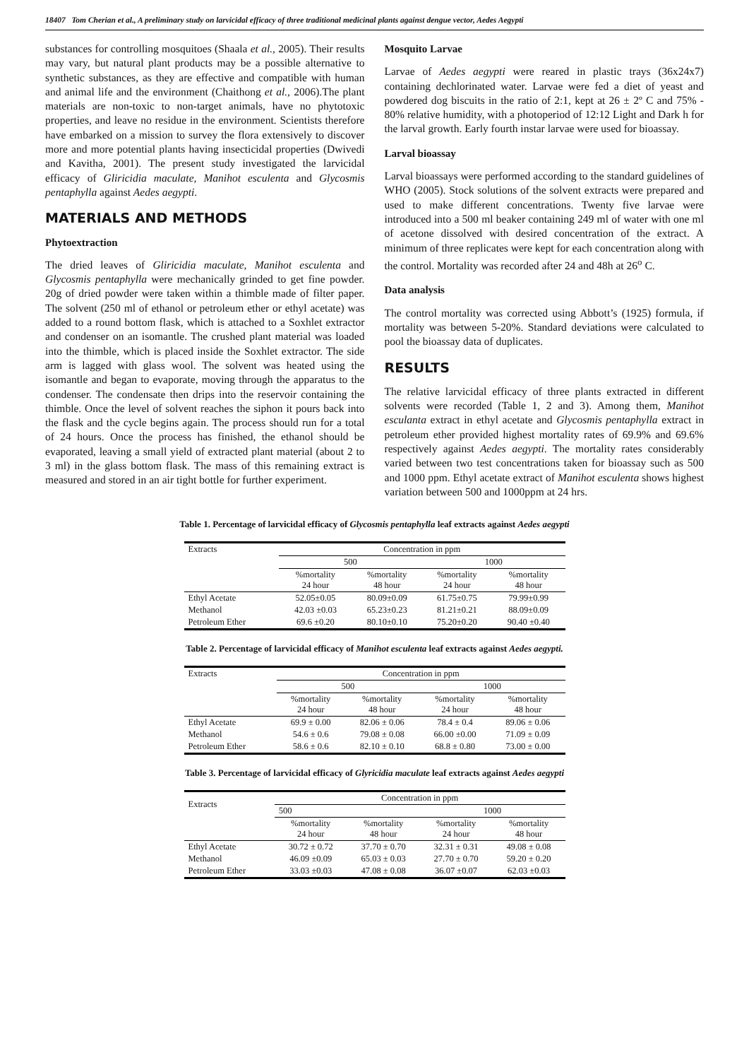18407 Tom Cherian et al., A preliminary study on larvicidal efficacy of three traditional medicinal plants against dengue vector, Aedes Aegypti
substances for controlling mosquitoes (Shaala et al., 2005). Their results may vary, but natural plant products may be a possible alternative to synthetic substances, as they are effective and compatible with human and animal life and the environment (Chaithong et al., 2006).The plant materials are non-toxic to non-target animals, have no phytotoxic properties, and leave no residue in the environment. Scientists therefore have embarked on a mission to survey the flora extensively to discover more and more potential plants having insecticidal properties (Dwivedi and Kavitha, 2001). The present study investigated the larvicidal efficacy of Gliricidia maculate, Manihot esculenta and Glycosmis pentaphylla against Aedes aegypti.
MATERIALS AND METHODS
Phytoextraction
The dried leaves of Gliricidia maculate, Manihot esculenta and Glycosmis pentaphylla were mechanically grinded to get fine powder. 20g of dried powder were taken within a thimble made of filter paper. The solvent (250 ml of ethanol or petroleum ether or ethyl acetate) was added to a round bottom flask, which is attached to a Soxhlet extractor and condenser on an isomantle. The crushed plant material was loaded into the thimble, which is placed inside the Soxhlet extractor. The side arm is lagged with glass wool. The solvent was heated using the isomantle and began to evaporate, moving through the apparatus to the condenser. The condensate then drips into the reservoir containing the thimble. Once the level of solvent reaches the siphon it pours back into the flask and the cycle begins again. The process should run for a total of 24 hours. Once the process has finished, the ethanol should be evaporated, leaving a small yield of extracted plant material (about 2 to 3 ml) in the glass bottom flask. The mass of this remaining extract is measured and stored in an air tight bottle for further experiment.
Mosquito Larvae
Larvae of Aedes aegypti were reared in plastic trays (36x24x7) containing dechlorinated water. Larvae were fed a diet of yeast and powdered dog biscuits in the ratio of 2:1, kept at 26 ± 2º C and 75% - 80% relative humidity, with a photoperiod of 12:12 Light and Dark h for the larval growth. Early fourth instar larvae were used for bioassay.
Larval bioassay
Larval bioassays were performed according to the standard guidelines of WHO (2005). Stock solutions of the solvent extracts were prepared and used to make different concentrations. Twenty five larvae were introduced into a 500 ml beaker containing 249 ml of water with one ml of acetone dissolved with desired concentration of the extract. A minimum of three replicates were kept for each concentration along with the control. Mortality was recorded after 24 and 48h at 26<sup>o</sup> C.
Data analysis
The control mortality was corrected using Abbott’s (1925) formula, if mortality was between 5-20%. Standard deviations were calculated to pool the bioassay data of duplicates.
RESULTS
The relative larvicidal efficacy of three plants extracted in different solvents were recorded (Table 1, 2 and 3). Among them, Manihot esculanta extract in ethyl acetate and Glycosmis pentaphylla extract in petroleum ether provided highest mortality rates of 69.9% and 69.6% respectively against Aedes aegypti. The mortality rates considerably varied between two test concentrations taken for bioassay such as 500 and 1000 ppm. Ethyl acetate extract of Manihot esculenta shows highest variation between 500 and 1000ppm at 24 hrs.
Table 1. Percentage of larvicidal efficacy of Glycosmis pentaphylla leaf extracts against Aedes aegypti
| Extracts | Concentration in ppm | | | |
| --- | --- | --- | --- | --- |
| | 500 | | 1000 | |
| | %mortality 24 hour | %mortality 48 hour | %mortality 24 hour | %mortality 48 hour |
| Ethyl Acetate | 52.05±0.05 | 80.09±0.09 | 61.75±0.75 | 79.99±0.99 |
| Methanol | 42.03 ±0.03 | 65.23±0.23 | 81.21±0.21 | 88.09±0.09 |
| Petroleum Ether | 69.6 ±0.20 | 80.10±0.10 | 75.20±0.20 | 90.40 ±0.40 |
Table 2. Percentage of larvicidal efficacy of Manihot esculenta leaf extracts against Aedes aegypti.
| Extracts | Concentration in ppm | | | |
| --- | --- | --- | --- | --- |
| | 500 | | 1000 | |
| | %mortality 24 hour | %mortality 48 hour | %mortality 24 hour | %mortality 48 hour |
| Ethyl Acetate | 69.9 ± 0.00 | 82.06 ± 0.06 | 78.4 ± 0.4 | 89.06 ± 0.06 |
| Methanol | 54.6 ± 0.6 | 79.08 ± 0.08 | 66.00 ±0.00 | 71.09 ± 0.09 |
| Petroleum Ether | 58.6 ± 0.6 | 82.10 ± 0.10 | 68.8 ± 0.80 | 73.00 ± 0.00 |
Table 3. Percentage of larvicidal efficacy of Glyricidia maculate leaf extracts against Aedes aegypti
| Extracts | Concentration in ppm | | | |
| --- | --- | --- | --- | --- |
| | 500 | | 1000 | |
| | %mortality 24 hour | %mortality 48 hour | %mortality 24 hour | %mortality 48 hour |
| Ethyl Acetate | 30.72 ± 0.72 | 37.70 ± 0.70 | 32.31 ± 0.31 | 49.08 ± 0.08 |
| Methanol | 46.09 ±0.09 | 65.03 ± 0.03 | 27.70 ± 0.70 | 59.20 ± 0.20 |
| Petroleum Ether | 33.03 ±0.03 | 47.08 ± 0.08 | 36.07 ±0.07 | 62.03 ±0.03 |